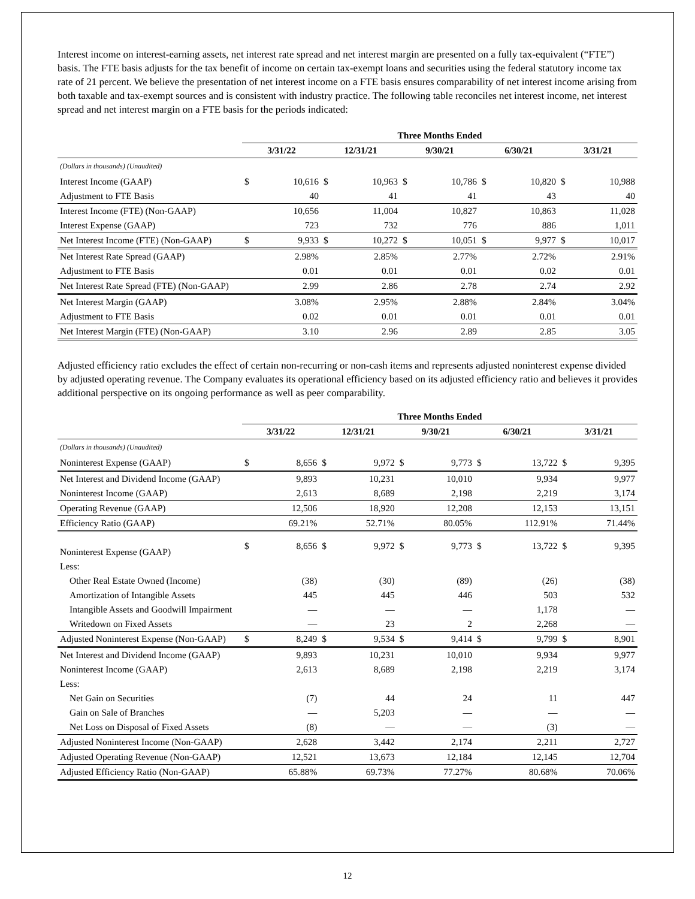Interest income on interest-earning assets, net interest rate spread and net interest margin are presented on a fully tax-equivalent (“FTE”) basis. The FTE basis adjusts for the tax benefit of income on certain tax-exempt loans and securities using the federal statutory income tax rate of 21 percent. We believe the presentation of net interest income on a FTE basis ensures comparability of net interest income arising from both taxable and tax-exempt sources and is consistent with industry practice. The following table reconciles net interest income, net interest spread and net interest margin on a FTE basis for the periods indicated:
| | Three Months Ended | | | | | | | | | |
| --- | --- | --- | --- | --- | --- | --- | --- | --- | --- | --- |
| | 3/31/22 | | 12/31/21 | | 9/30/21 | | 6/30/21 | | 3/31/21 | |
| (Dollars in thousands) (Unaudited) | | | | | | | | | | |
| Interest Income (GAAP) | $ | 10,616 | $ | 10,963 | $ | 10,786 | $ | 10,820 | $ | 10,988 |
| Adjustment to FTE Basis | | 40 | | 41 | | 41 | | 43 | | 40 |
| Interest Income (FTE) (Non-GAAP) | | 10,656 | | 11,004 | | 10,827 | | 10,863 | | 11,028 |
| Interest Expense (GAAP) | | 723 | | 732 | | 776 | | 886 | | 1,011 |
| Net Interest Income (FTE) (Non-GAAP) | $ | 9,933 | $ | 10,272 | $ | 10,051 | $ | 9,977 | $ | 10,017 |
| Net Interest Rate Spread (GAAP) | | 2.98% | | 2.85% | | 2.77% | | 2.72% | | 2.91% |
| Adjustment to FTE Basis | | 0.01 | | 0.01 | | 0.01 | | 0.02 | | 0.01 |
| Net Interest Rate Spread (FTE) (Non-GAAP) | | 2.99 | | 2.86 | | 2.78 | | 2.74 | | 2.92 |
| Net Interest Margin (GAAP) | | 3.08% | | 2.95% | | 2.88% | | 2.84% | | 3.04% |
| Adjustment to FTE Basis | | 0.02 | | 0.01 | | 0.01 | | 0.01 | | 0.01 |
| Net Interest Margin (FTE) (Non-GAAP) | | 3.10 | | 2.96 | | 2.89 | | 2.85 | | 3.05 |
Adjusted efficiency ratio excludes the effect of certain non-recurring or non-cash items and represents adjusted noninterest expense divided by adjusted operating revenue. The Company evaluates its operational efficiency based on its adjusted efficiency ratio and believes it provides additional perspective on its ongoing performance as well as peer comparability.
| | Three Months Ended | | | | | | | | | |
| --- | --- | --- | --- | --- | --- | --- | --- | --- | --- | --- |
| | 3/31/22 | | 12/31/21 | | 9/30/21 | | 6/30/21 | | 3/31/21 | |
| (Dollars in thousands) (Unaudited) | | | | | | | | | | |
| Noninterest Expense (GAAP) | $ | 8,656 | $ | 9,972 | $ | 9,773 | $ | 13,722 | $ | 9,395 |
| Net Interest and Dividend Income (GAAP) | | 9,893 | | 10,231 | | 10,010 | | 9,934 | | 9,977 |
| Noninterest Income (GAAP) | | 2,613 | | 8,689 | | 2,198 | | 2,219 | | 3,174 |
| Operating Revenue (GAAP) | | 12,506 | | 18,920 | | 12,208 | | 12,153 | | 13,151 |
| Efficiency Ratio (GAAP) | | 69.21% | | 52.71% | | 80.05% | | 112.91% | | 71.44% |
| Noninterest Expense (GAAP) | $ | 8,656 | $ | 9,972 | $ | 9,773 | $ | 13,722 | $ | 9,395 |
| Less: | | | | | | | | | | |
| Other Real Estate Owned (Income) | | (38) | | (30) | | (89) | | (26) | | (38) |
| Amortization of Intangible Assets | | 445 | | 445 | | 446 | | 503 | | 532 |
| Intangible Assets and Goodwill Impairment | | — | | — | | — | | 1,178 | | — |
| Writedown on Fixed Assets | | — | | 23 | | 2 | | 2,268 | | — |
| Adjusted Noninterest Expense (Non-GAAP) | $ | 8,249 | $ | 9,534 | $ | 9,414 | $ | 9,799 | $ | 8,901 |
| Net Interest and Dividend Income (GAAP) | | 9,893 | | 10,231 | | 10,010 | | 9,934 | | 9,977 |
| Noninterest Income (GAAP) | | 2,613 | | 8,689 | | 2,198 | | 2,219 | | 3,174 |
| Less: | | | | | | | | | | |
| Net Gain on Securities | | (7) | | 44 | | 24 | | 11 | | 447 |
| Gain on Sale of Branches | | — | | 5,203 | | — | | — | | — |
| Net Loss on Disposal of Fixed Assets | | (8) | | — | | — | | (3) | | — |
| Adjusted Noninterest Income (Non-GAAP) | | 2,628 | | 3,442 | | 2,174 | | 2,211 | | 2,727 |
| Adjusted Operating Revenue (Non-GAAP) | | 12,521 | | 13,673 | | 12,184 | | 12,145 | | 12,704 |
| Adjusted Efficiency Ratio (Non-GAAP) | | 65.88% | | 69.73% | | 77.27% | | 80.68% | | 70.06% |
12